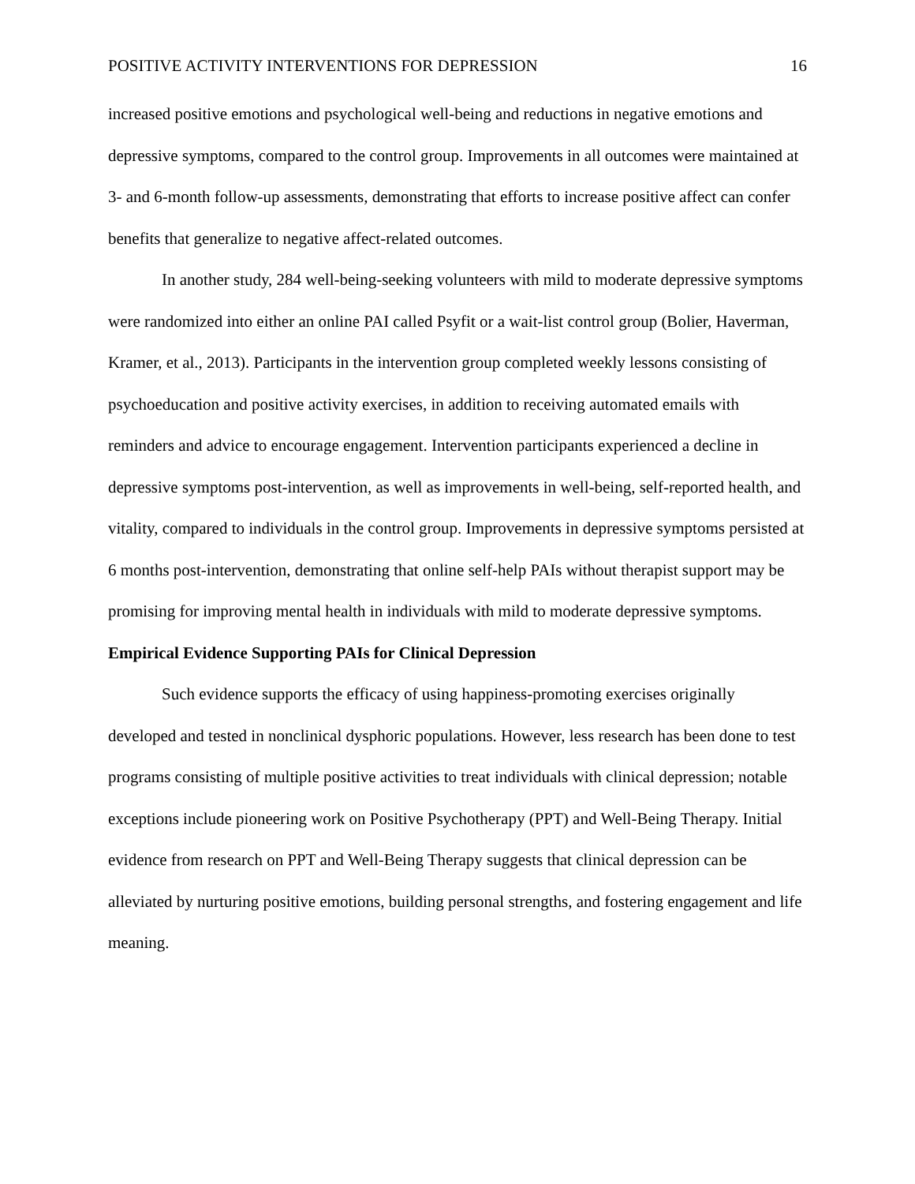POSITIVE ACTIVITY INTERVENTIONS FOR DEPRESSION 16
increased positive emotions and psychological well-being and reductions in negative emotions and depressive symptoms, compared to the control group. Improvements in all outcomes were maintained at 3- and 6-month follow-up assessments, demonstrating that efforts to increase positive affect can confer benefits that generalize to negative affect-related outcomes.
In another study, 284 well-being-seeking volunteers with mild to moderate depressive symptoms were randomized into either an online PAI called Psyfit or a wait-list control group (Bolier, Haverman, Kramer, et al., 2013). Participants in the intervention group completed weekly lessons consisting of psychoeducation and positive activity exercises, in addition to receiving automated emails with reminders and advice to encourage engagement. Intervention participants experienced a decline in depressive symptoms post-intervention, as well as improvements in well-being, self-reported health, and vitality, compared to individuals in the control group. Improvements in depressive symptoms persisted at 6 months post-intervention, demonstrating that online self-help PAIs without therapist support may be promising for improving mental health in individuals with mild to moderate depressive symptoms.
Empirical Evidence Supporting PAIs for Clinical Depression
Such evidence supports the efficacy of using happiness-promoting exercises originally developed and tested in nonclinical dysphoric populations. However, less research has been done to test programs consisting of multiple positive activities to treat individuals with clinical depression; notable exceptions include pioneering work on Positive Psychotherapy (PPT) and Well-Being Therapy. Initial evidence from research on PPT and Well-Being Therapy suggests that clinical depression can be alleviated by nurturing positive emotions, building personal strengths, and fostering engagement and life meaning.